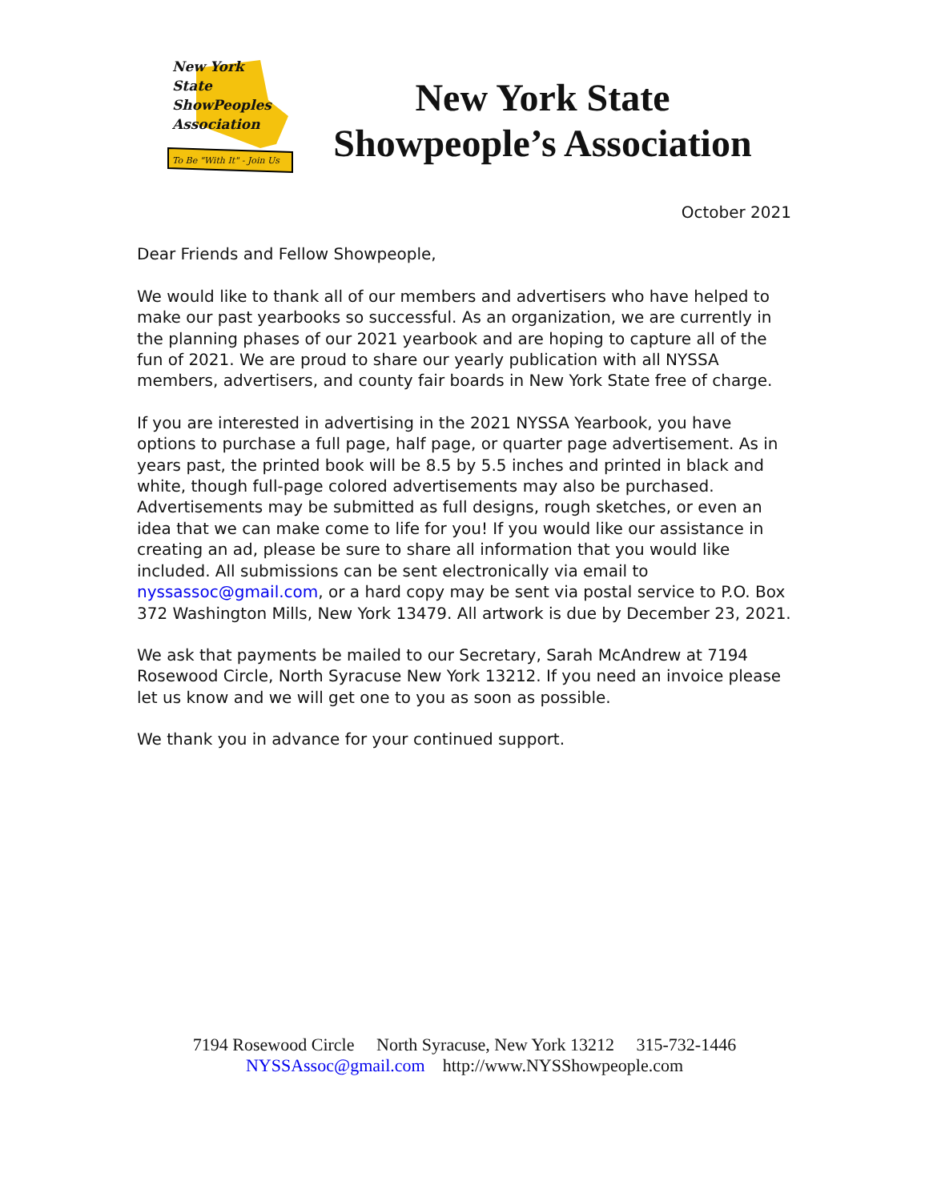New York
State
ShowPeoples
Association
To Be "With It" - Join Us
New York State
Showpeople’s Association
October 2021
Dear Friends and Fellow Showpeople,
We would like to thank all of our members and advertisers who have helped to make our past yearbooks so successful. As an organization, we are currently in the planning phases of our 2021 yearbook and are hoping to capture all of the fun of 2021. We are proud to share our yearly publication with all NYSSA members, advertisers, and county fair boards in New York State free of charge.
If you are interested in advertising in the 2021 NYSSA Yearbook, you have options to purchase a full page, half page, or quarter page advertisement. As in years past, the printed book will be 8.5 by 5.5 inches and printed in black and white, though full-page colored advertisements may also be purchased. Advertisements may be submitted as full designs, rough sketches, or even an idea that we can make come to life for you! If you would like our assistance in creating an ad, please be sure to share all information that you would like included. All submissions can be sent electronically via email to nyssassoc@gmail.com, or a hard copy may be sent via postal service to P.O. Box 372 Washington Mills, New York 13479. All artwork is due by December 23, 2021.
We ask that payments be mailed to our Secretary, Sarah McAndrew at 7194 Rosewood Circle, North Syracuse New York 13212. If you need an invoice please let us know and we will get one to you as soon as possible.
We thank you in advance for your continued support.
7194 Rosewood Circle North Syracuse, New York 13212 315-732-1446
NYSSAssoc@gmail.com http://www.NYSShowpeople.com